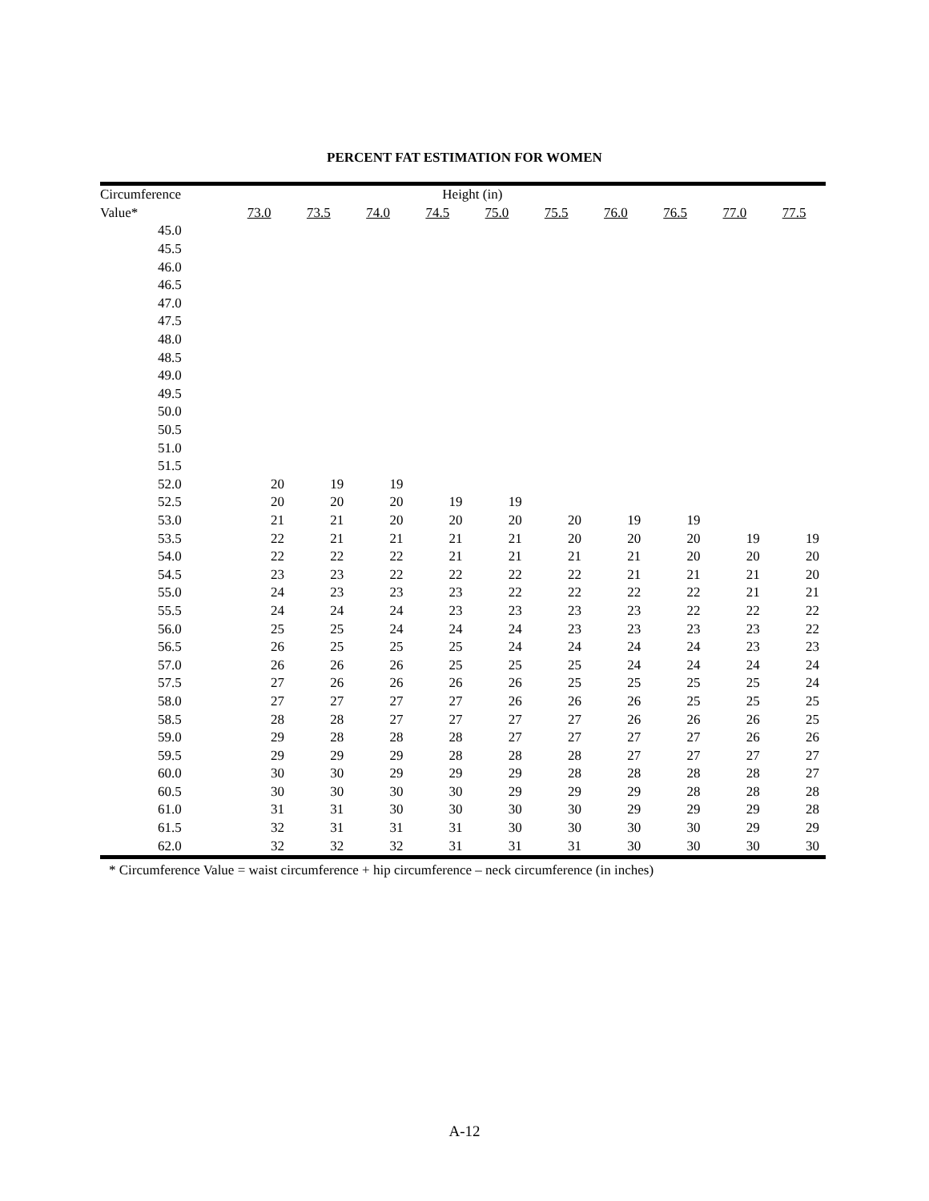PERCENT FAT ESTIMATION FOR WOMEN
| Circumference | Height (in) | | | | | | | | | |
| --- | --- | --- | --- | --- | --- | --- | --- | --- | --- | --- |
| Value* | 73.0 | 73.5 | 74.0 | 74.5 | 75.0 | 75.5 | 76.0 | 76.5 | 77.0 | 77.5 |
| 45.0 | | | | | | | | | | |
| 45.5 | | | | | | | | | | |
| 46.0 | | | | | | | | | | |
| 46.5 | | | | | | | | | | |
| 47.0 | | | | | | | | | | |
| 47.5 | | | | | | | | | | |
| 48.0 | | | | | | | | | | |
| 48.5 | | | | | | | | | | |
| 49.0 | | | | | | | | | | |
| 49.5 | | | | | | | | | | |
| 50.0 | | | | | | | | | | |
| 50.5 | | | | | | | | | | |
| 51.0 | | | | | | | | | | |
| 51.5 | | | | | | | | | | |
| 52.0 | 20 | 19 | 19 | | | | | | | |
| 52.5 | 20 | 20 | 20 | 19 | 19 | | | | | |
| 53.0 | 21 | 21 | 20 | 20 | 20 | 20 | 19 | 19 | | |
| 53.5 | 22 | 21 | 21 | 21 | 21 | 20 | 20 | 20 | 19 | 19 |
| 54.0 | 22 | 22 | 22 | 21 | 21 | 21 | 21 | 20 | 20 | 20 |
| 54.5 | 23 | 23 | 22 | 22 | 22 | 22 | 21 | 21 | 21 | 20 |
| 55.0 | 24 | 23 | 23 | 23 | 22 | 22 | 22 | 22 | 21 | 21 |
| 55.5 | 24 | 24 | 24 | 23 | 23 | 23 | 23 | 22 | 22 | 22 |
| 56.0 | 25 | 25 | 24 | 24 | 24 | 23 | 23 | 23 | 23 | 22 |
| 56.5 | 26 | 25 | 25 | 25 | 24 | 24 | 24 | 24 | 23 | 23 |
| 57.0 | 26 | 26 | 26 | 25 | 25 | 25 | 24 | 24 | 24 | 24 |
| 57.5 | 27 | 26 | 26 | 26 | 26 | 25 | 25 | 25 | 25 | 24 |
| 58.0 | 27 | 27 | 27 | 27 | 26 | 26 | 26 | 25 | 25 | 25 |
| 58.5 | 28 | 28 | 27 | 27 | 27 | 27 | 26 | 26 | 26 | 25 |
| 59.0 | 29 | 28 | 28 | 28 | 27 | 27 | 27 | 27 | 26 | 26 |
| 59.5 | 29 | 29 | 29 | 28 | 28 | 28 | 27 | 27 | 27 | 27 |
| 60.0 | 30 | 30 | 29 | 29 | 29 | 28 | 28 | 28 | 28 | 27 |
| 60.5 | 30 | 30 | 30 | 30 | 29 | 29 | 29 | 28 | 28 | 28 |
| 61.0 | 31 | 31 | 30 | 30 | 30 | 30 | 29 | 29 | 29 | 28 |
| 61.5 | 32 | 31 | 31 | 31 | 30 | 30 | 30 | 30 | 29 | 29 |
| 62.0 | 32 | 32 | 32 | 31 | 31 | 31 | 30 | 30 | 30 | 30 |
* Circumference Value = waist circumference + hip circumference – neck circumference (in inches)
A-12